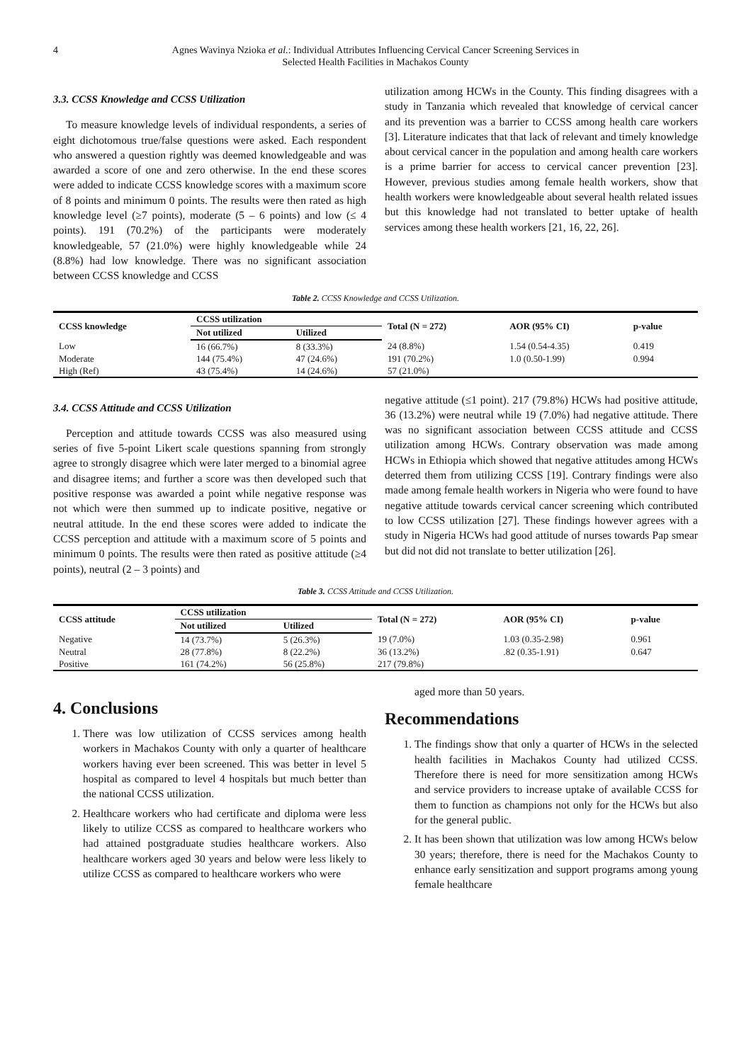4 Agnes Wavinya Nzioka et al.: Individual Attributes Influencing Cervical Cancer Screening Services in
Selected Health Facilities in Machakos County
3.3. CCSS Knowledge and CCSS Utilization
To measure knowledge levels of individual respondents, a series of eight dichotomous true/false questions were asked. Each respondent who answered a question rightly was deemed knowledgeable and was awarded a score of one and zero otherwise. In the end these scores were added to indicate CCSS knowledge scores with a maximum score of 8 points and minimum 0 points. The results were then rated as high knowledge level (≥7 points), moderate (5 – 6 points) and low (≤ 4 points). 191 (70.2%) of the participants were moderately knowledgeable, 57 (21.0%) were highly knowledgeable while 24 (8.8%) had low knowledge. There was no significant association between CCSS knowledge and CCSS
utilization among HCWs in the County. This finding disagrees with a study in Tanzania which revealed that knowledge of cervical cancer and its prevention was a barrier to CCSS among health care workers [3]. Literature indicates that that lack of relevant and timely knowledge about cervical cancer in the population and among health care workers is a prime barrier for access to cervical cancer prevention [23]. However, previous studies among female health workers, show that health workers were knowledgeable about several health related issues but this knowledge had not translated to better uptake of health services among these health workers [21, 16, 22, 26].
Table 2. CCSS Knowledge and CCSS Utilization.
| CCSS knowledge | CCSS utilization | | Total (N = 272) | AOR (95% CI) | p-value |
| --- | --- | --- | --- | --- | --- |
| | Not utilized | Utilized | | | |
| Low | 16 (66.7%) | 8 (33.3%) | 24 (8.8%) | 1.54 (0.54-4.35) | 0.419 |
| Moderate | 144 (75.4%) | 47 (24.6%) | 191 (70.2%) | 1.0 (0.50-1.99) | 0.994 |
| High (Ref) | 43 (75.4%) | 14 (24.6%) | 57 (21.0%) | | |
3.4. CCSS Attitude and CCSS Utilization
Perception and attitude towards CCSS was also measured using series of five 5-point Likert scale questions spanning from strongly agree to strongly disagree which were later merged to a binomial agree and disagree items; and further a score was then developed such that positive response was awarded a point while negative response was not which were then summed up to indicate positive, negative or neutral attitude. In the end these scores were added to indicate the CCSS perception and attitude with a maximum score of 5 points and minimum 0 points. The results were then rated as positive attitude (≥4 points), neutral (2 – 3 points) and
negative attitude (≤1 point). 217 (79.8%) HCWs had positive attitude, 36 (13.2%) were neutral while 19 (7.0%) had negative attitude. There was no significant association between CCSS attitude and CCSS utilization among HCWs. Contrary observation was made among HCWs in Ethiopia which showed that negative attitudes among HCWs deterred them from utilizing CCSS [19]. Contrary findings were also made among female health workers in Nigeria who were found to have negative attitude towards cervical cancer screening which contributed to low CCSS utilization [27]. These findings however agrees with a study in Nigeria HCWs had good attitude of nurses towards Pap smear but did not did not translate to better utilization [26].
Table 3. CCSS Attitude and CCSS Utilization.
| CCSS attitude | CCSS utilization | | Total (N = 272) | AOR (95% CI) | p-value |
| --- | --- | --- | --- | --- | --- |
| | Not utilized | Utilized | | | |
| Negative | 14 (73.7%) | 5 (26.3%) | 19 (7.0%) | 1.03 (0.35-2.98) | 0.961 |
| Neutral | 28 (77.8%) | 8 (22.2%) | 36 (13.2%) | .82 (0.35-1.91) | 0.647 |
| Positive | 161 (74.2%) | 56 (25.8%) | 217 (79.8%) | | |
4. Conclusions
1. There was low utilization of CCSS services among health workers in Machakos County with only a quarter of healthcare workers having ever been screened. This was better in level 5 hospital as compared to level 4 hospitals but much better than the national CCSS utilization.
2. Healthcare workers who had certificate and diploma were less likely to utilize CCSS as compared to healthcare workers who had attained postgraduate studies healthcare workers. Also healthcare workers aged 30 years and below were less likely to utilize CCSS as compared to healthcare workers who were
aged more than 50 years.
Recommendations
1. The findings show that only a quarter of HCWs in the selected health facilities in Machakos County had utilized CCSS. Therefore there is need for more sensitization among HCWs and service providers to increase uptake of available CCSS for them to function as champions not only for the HCWs but also for the general public.
2. It has been shown that utilization was low among HCWs below 30 years; therefore, there is need for the Machakos County to enhance early sensitization and support programs among young female healthcare